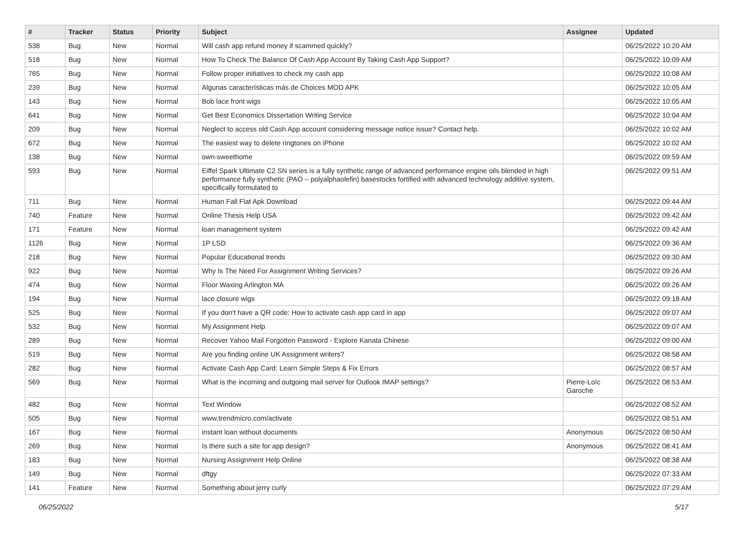| # | Tracker | Status | Priority | Subject | Assignee | Updated |
| --- | --- | --- | --- | --- | --- | --- |
| 538 | Bug | New | Normal | Will cash app refund money if scammed quickly? | | 06/25/2022 10:20 AM |
| 518 | Bug | New | Normal | How To Check The Balance Of Cash App Account By Taking Cash App Support? | | 06/25/2022 10:09 AM |
| 765 | Bug | New | Normal | Follow proper initiatives to check my cash app | | 06/25/2022 10:08 AM |
| 239 | Bug | New | Normal | Algunas características más de Choices MOD APK | | 06/25/2022 10:05 AM |
| 143 | Bug | New | Normal | Bob lace front wigs | | 06/25/2022 10:05 AM |
| 641 | Bug | New | Normal | Get Best Economics Dissertation Writing Service | | 06/25/2022 10:04 AM |
| 209 | Bug | New | Normal | Neglect to access old Cash App account considering message notice issue? Contact help. | | 06/25/2022 10:02 AM |
| 672 | Bug | New | Normal | The easiest way to delete ringtones on iPhone | | 06/25/2022 10:02 AM |
| 138 | Bug | New | Normal | own-sweethome | | 06/25/2022 09:59 AM |
| 593 | Bug | New | Normal | Eiffel Spark Ultimate C2 SN series is a fully synthetic range of advanced performance engine oils blended in high performance fully synthetic (PAO – polyalphaolefin) basestocks fortified with advanced technology additive system, specifically formulated to | | 06/25/2022 09:51 AM |
| 711 | Bug | New | Normal | Human Fall Flat Apk Download | | 06/25/2022 09:44 AM |
| 740 | Feature | New | Normal | Online Thesis Help USA | | 06/25/2022 09:42 AM |
| 171 | Feature | New | Normal | loan management system | | 06/25/2022 09:42 AM |
| 1126 | Bug | New | Normal | 1P LSD | | 06/25/2022 09:36 AM |
| 218 | Bug | New | Normal | Popular Educational trends | | 06/25/2022 09:30 AM |
| 922 | Bug | New | Normal | Why Is The Need For Assignment Writing Services? | | 06/25/2022 09:26 AM |
| 474 | Bug | New | Normal | Floor Waxing Arlington MA | | 06/25/2022 09:26 AM |
| 194 | Bug | New | Normal | lace closure wigs | | 06/25/2022 09:18 AM |
| 525 | Bug | New | Normal | If you don't have a QR code: How to activate cash app card in app | | 06/25/2022 09:07 AM |
| 532 | Bug | New | Normal | My Assignment Help | | 06/25/2022 09:07 AM |
| 289 | Bug | New | Normal | Recover Yahoo Mail Forgotten Password - Explore Kanata Chinese | | 06/25/2022 09:00 AM |
| 519 | Bug | New | Normal | Are you finding online UK Assignment writers? | | 06/25/2022 08:58 AM |
| 282 | Bug | New | Normal | Activate Cash App Card: Learn Simple Steps & Fix Errors | | 06/25/2022 08:57 AM |
| 569 | Bug | New | Normal | What is the incoming and outgoing mail server for Outlook IMAP settings? | Pierre-Loïc Garoche | 06/25/2022 08:53 AM |
| 482 | Bug | New | Normal | Text Window | | 06/25/2022 08:52 AM |
| 505 | Bug | New | Normal | www.trendmicro.com/activate | | 06/25/2022 08:51 AM |
| 167 | Bug | New | Normal | instant loan without documents | Anonymous | 06/25/2022 08:50 AM |
| 269 | Bug | New | Normal | Is there such a site for app design? | Anonymous | 06/25/2022 08:41 AM |
| 183 | Bug | New | Normal | Nursing Assignment Help Online | | 06/25/2022 08:38 AM |
| 149 | Bug | New | Normal | dftgy | | 06/25/2022 07:33 AM |
| 141 | Feature | New | Normal | Something about jerry curly | | 06/25/2022 07:29 AM |
06/25/2022 5/17